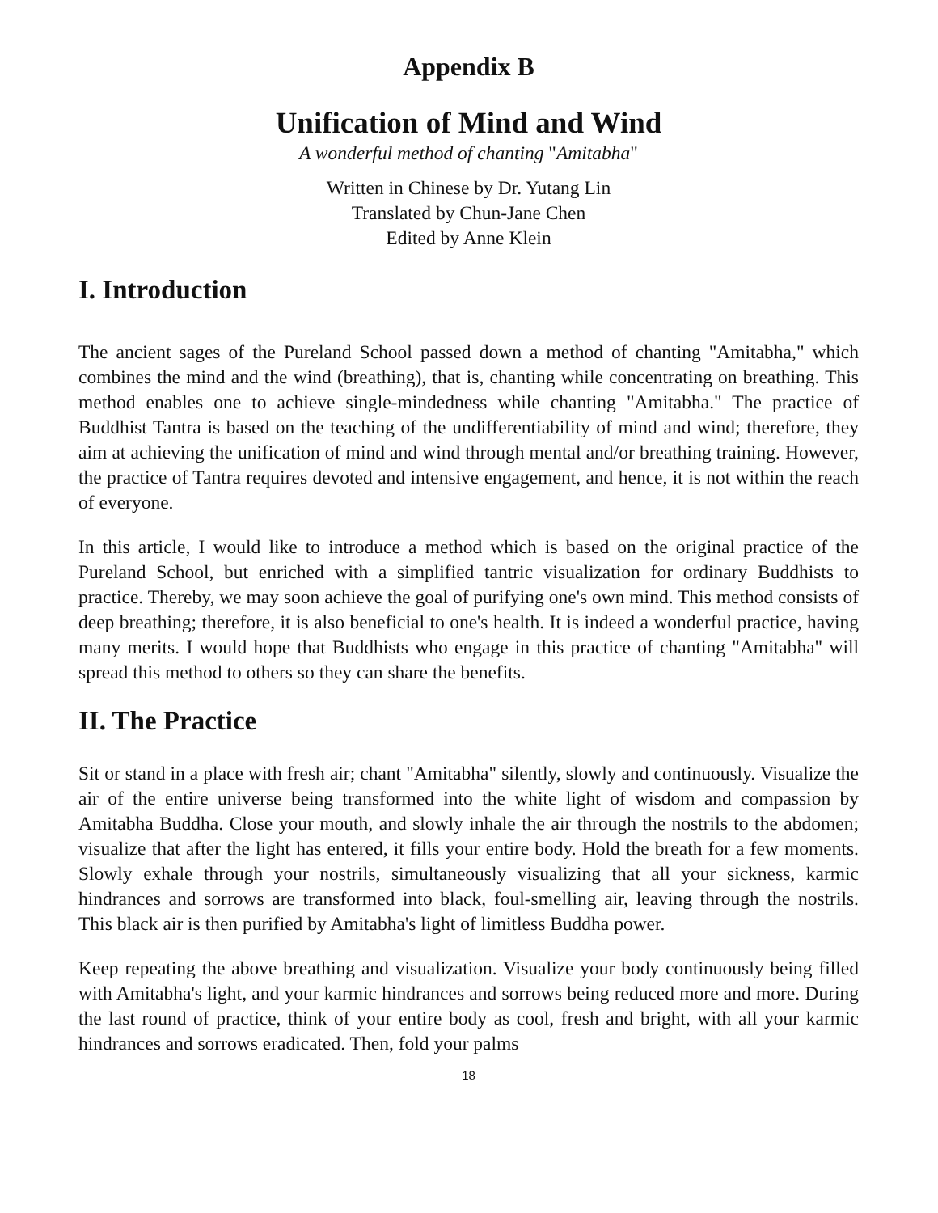Appendix B
Unification of Mind and Wind
A wonderful method of chanting "Amitabha"
Written in Chinese by Dr. Yutang Lin
Translated by Chun-Jane Chen
Edited by Anne Klein
I. Introduction
The ancient sages of the Pureland School passed down a method of chanting "Amitabha," which combines the mind and the wind (breathing), that is, chanting while concentrating on breathing. This method enables one to achieve single-mindedness while chanting "Amitabha." The practice of Buddhist Tantra is based on the teaching of the undifferentiability of mind and wind; therefore, they aim at achieving the unification of mind and wind through mental and/or breathing training. However, the practice of Tantra requires devoted and intensive engagement, and hence, it is not within the reach of everyone.
In this article, I would like to introduce a method which is based on the original practice of the Pureland School, but enriched with a simplified tantric visualization for ordinary Buddhists to practice. Thereby, we may soon achieve the goal of purifying one's own mind. This method consists of deep breathing; therefore, it is also beneficial to one's health. It is indeed a wonderful practice, having many merits. I would hope that Buddhists who engage in this practice of chanting "Amitabha" will spread this method to others so they can share the benefits.
II. The Practice
Sit or stand in a place with fresh air; chant "Amitabha" silently, slowly and continuously. Visualize the air of the entire universe being transformed into the white light of wisdom and compassion by Amitabha Buddha. Close your mouth, and slowly inhale the air through the nostrils to the abdomen; visualize that after the light has entered, it fills your entire body. Hold the breath for a few moments. Slowly exhale through your nostrils, simultaneously visualizing that all your sickness, karmic hindrances and sorrows are transformed into black, foul-smelling air, leaving through the nostrils. This black air is then purified by Amitabha's light of limitless Buddha power.
Keep repeating the above breathing and visualization. Visualize your body continuously being filled with Amitabha's light, and your karmic hindrances and sorrows being reduced more and more. During the last round of practice, think of your entire body as cool, fresh and bright, with all your karmic hindrances and sorrows eradicated. Then, fold your palms
18